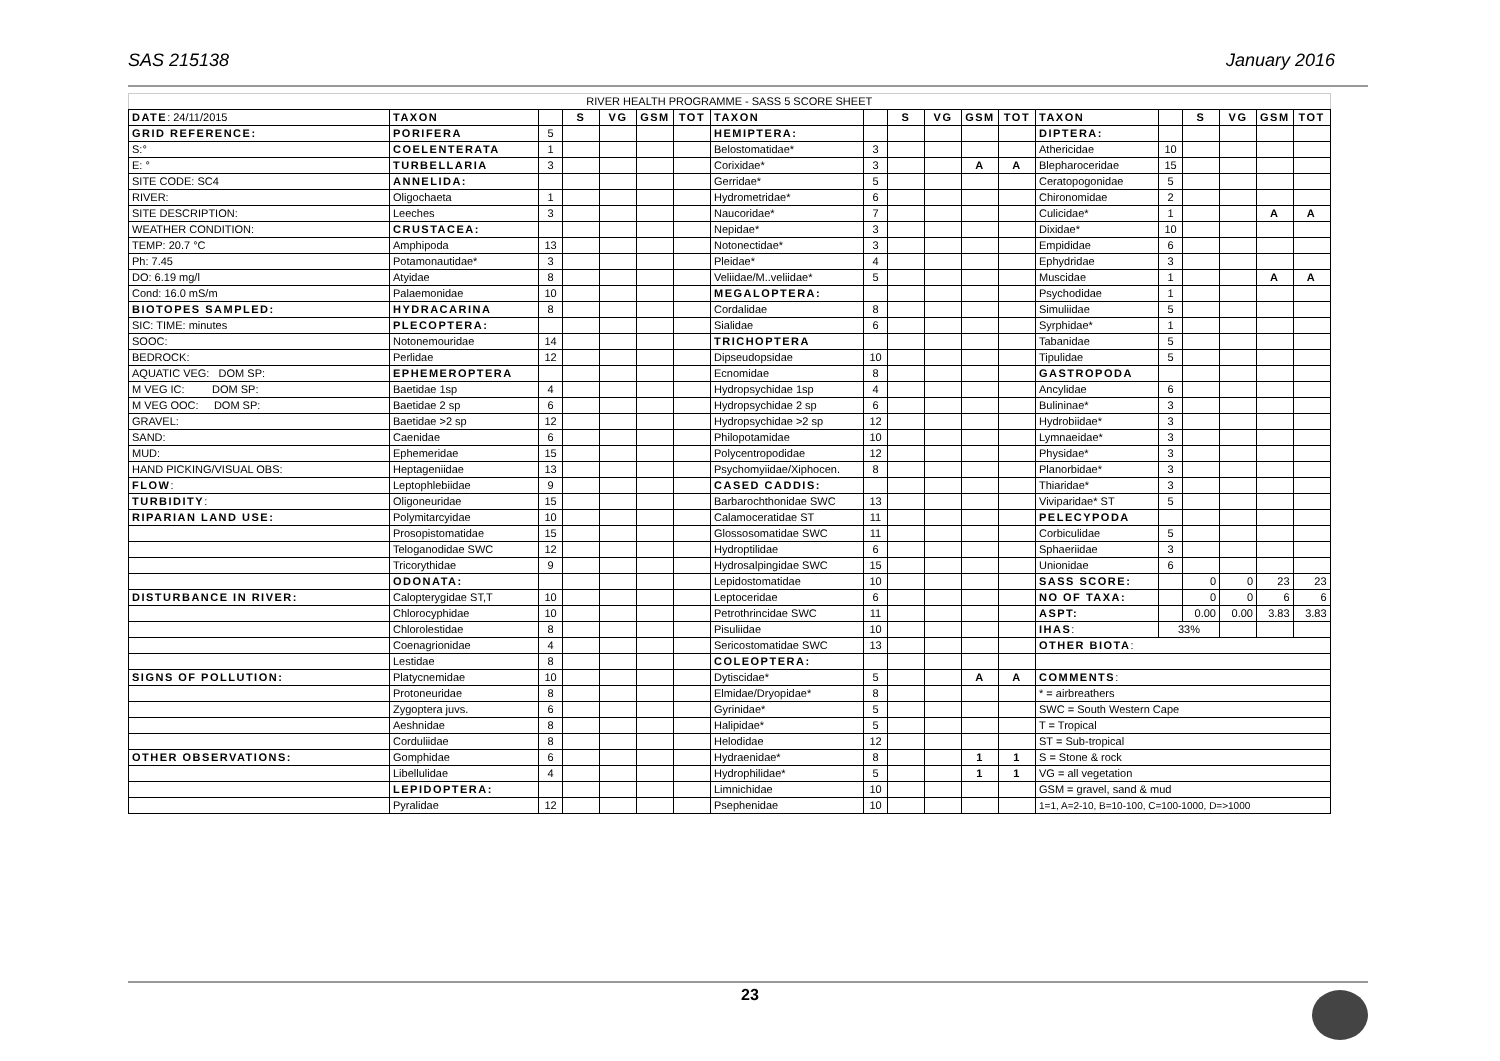SAS 215138 January 2016
| RIVER HEALTH PROGRAMME - SASS 5 SCORE SHEET | | | | | | | | | | | | | | | | | | |
| DATE : 24/11/2015 | TAXON | | S | VG | GSM | TOT | TAXON | | S | VG | GSM | TOT | TAXON | | S | VG | GSM | TOT |
| GRID REFERENCE: | PORIFERA | 5 | | | | | HEMIPTERA: | | | | | | DIPTERA: | | | | | |
| S:° | COELENTERATA | 1 | | | | | Belostomatidae* | 3 | | | | | Athericidae | 10 | | | | |
| E: ° | TURBELLARIA | 3 | | | | | Corixidae* | 3 | | | A | A | Blepharoceridae | 15 | | | | |
| SITE CODE: SC4 | ANNELIDA: | | | | | | Gerridae* | 5 | | | | | Ceratopogonidae | 5 | | | | |
| RIVER: | Oligochaeta | 1 | | | | | Hydrometridae* | 6 | | | | | Chironomidae | 2 | | | | |
| SITE DESCRIPTION: | Leeches | 3 | | | | | Naucoridae* | 7 | | | | | Culicidae* | 1 | | | A | A |
| WEATHER CONDITION: | CRUSTACEA: | | | | | | Nepidae* | 3 | | | | | Dixidae* | 10 | | | | |
| TEMP: 20.7 °C | Amphipoda | 13 | | | | | Notonectidae* | 3 | | | | | Empididae | 6 | | | | |
| Ph: 7.45 | Potamonautidae* | 3 | | | | | Pleidae* | 4 | | | | | Ephydridae | 3 | | | | |
| DO: 6.19 mg/l | Atyidae | 8 | | | | | Veliidae/M..veliidae* | 5 | | | | | Muscidae | 1 | | | A | A |
| Cond: 16.0 mS/m | Palaemonidae | 10 | | | | | MEGALOPTERA: | | | | | | Psychodidae | 1 | | | | |
| BIOTOPES SAMPLED: | HYDRACARINA | 8 | | | | | Cordalidae | 8 | | | | | Simuliidae | 5 | | | | |
| SIC: TIME: minutes | PLECOPTERA: | | | | | | Sialidae | 6 | | | | | Syrphidae* | 1 | | | | |
| SOOC: | Notonemouridae | 14 | | | | | TRICHOPTERA | | | | | | Tabanidae | 5 | | | | |
| BEDROCK: | Perlidae | 12 | | | | | Dipseudopsidae | 10 | | | | | Tipulidae | 5 | | | | |
| AQUATIC VEG: DOM SP: | EPHEMEROPTERA | | | | | | Ecnomidae | 8 | | | | | GASTROPODA | | | | | |
| M VEG IC: DOM SP: | Baetidae 1sp | 4 | | | | | Hydropsychidae 1sp | 4 | | | | | Ancylidae | 6 | | | | |
| M VEG OOC: DOM SP: | Baetidae 2 sp | 6 | | | | | Hydropsychidae 2 sp | 6 | | | | | Bulininae* | 3 | | | | |
| GRAVEL: | Baetidae >2 sp | 12 | | | | | Hydropsychidae >2 sp | 12 | | | | | Hydrobiidae* | 3 | | | | |
| SAND: | Caenidae | 6 | | | | | Philopotamidae | 10 | | | | | Lymnaeidae* | 3 | | | | |
| MUD: | Ephemeridae | 15 | | | | | Polycentropodidae | 12 | | | | | Physidae* | 3 | | | | |
| HAND PICKING/VISUAL OBS: | Heptageniidae | 13 | | | | | Psychomyiidae/Xiphocen. | 8 | | | | | Planorbidae* | 3 | | | | |
| FLOW : | Leptophlebiidae | 9 | | | | | CASED CADDIS: | | | | | | Thiaridae* | 3 | | | | |
| TURBIDITY : | Oligoneuridae | 15 | | | | | Barbarochthonidae SWC | 13 | | | | | Viviparidae* ST | 5 | | | | |
| RIPARIAN LAND USE: | Polymitarcyidae | 10 | | | | | Calamoceratidae ST | 11 | | | | | PELECYPODA | | | | | |
| | Prosopistomatidae | 15 | | | | | Glossosomatidae SWC | 11 | | | | | Corbiculidae | 5 | | | | |
| | Teloganodidae SWC | 12 | | | | | Hydroptilidae | 6 | | | | | Sphaeriidae | 3 | | | | |
| | Tricorythidae | 9 | | | | | Hydrosalpingidae SWC | 15 | | | | | Unionidae | 6 | | | | |
| | ODONATA: | | | | | | Lepidostomatidae | 10 | | | | | SASS SCORE: | | 0 | 0 | 23 | 23 |
| DISTURBANCE IN RIVER: | Calopterygidae ST,T | 10 | | | | | Leptoceridae | 6 | | | | | NO OF TAXA: | | 0 | 0 | 6 | 6 |
| | Chlorocyphidae | 10 | | | | | Petrothrincidae SWC | 11 | | | | | ASPT: | | 0.00 | 0.00 | 3.83 | 3.83 |
| | Chlorolestidae | 8 | | | | | Pisuliidae | 10 | | | | | IHAS : | 33% | | | | |
| | Coenagrionidae | 4 | | | | | Sericostomatidae SWC | 13 | | | | | OTHER BIOTA : | | | | | |
| | Lestidae | 8 | | | | | COLEOPTERA: | | | | | | | | | | | |
| SIGNS OF POLLUTION: | Platycnemidae | 10 | | | | | Dytiscidae* | 5 | | | A | A | COMMENTS : | | | | | |
| | Protoneuridae | 8 | | | | | Elmidae/Dryopidae* | 8 | | | | | * = airbreathers | | | | | |
| | Zygoptera juvs. | 6 | | | | | Gyrinidae* | 5 | | | | | SWC = South Western Cape | | | | | |
| | Aeshnidae | 8 | | | | | Halipidae* | 5 | | | | | T = Tropical | | | | | |
| | Corduliidae | 8 | | | | | Helodidae | 12 | | | | | ST = Sub-tropical | | | | | |
| OTHER OBSERVATIONS: | Gomphidae | 6 | | | | | Hydraenidae* | 8 | | | 1 | 1 | S = Stone & rock | | | | | |
| | Libellulidae | 4 | | | | | Hydrophilidae* | 5 | | | 1 | 1 | VG = all vegetation | | | | | |
| | LEPIDOPTERA: | | | | | | Limnichidae | 10 | | | | | GSM = gravel, sand & mud | | | | | |
| | Pyralidae | 12 | | | | | Psephenidae | 10 | | | | | 1=1, A=2-10, B=10-100, C=100-1000, D=>1000 | | | | | |
23